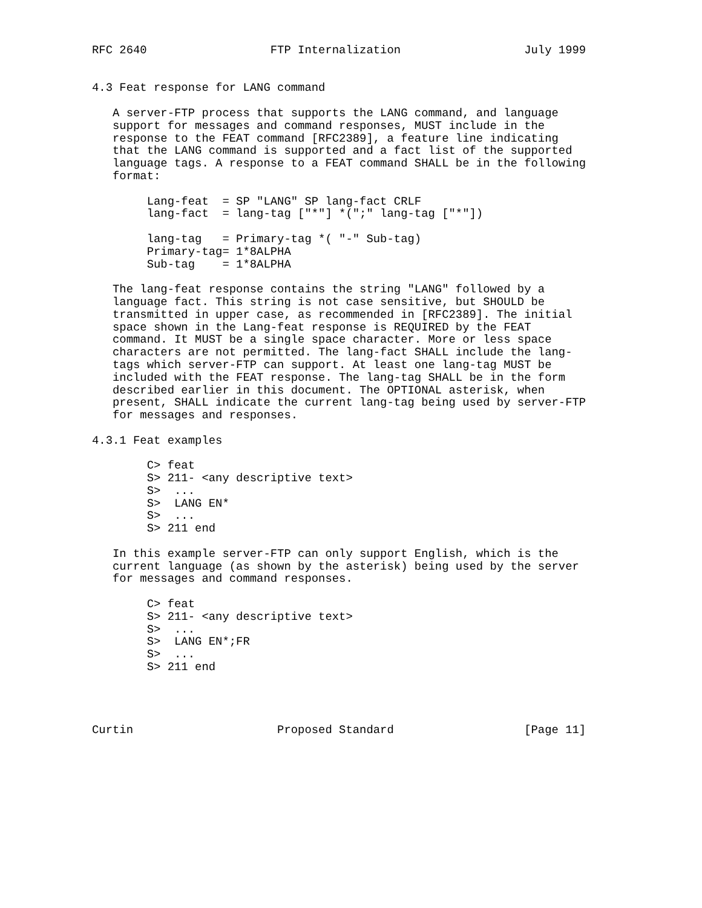RFC 2640                  FTP Internalization                  July 1999


4.3 Feat response for LANG command

   A server-FTP process that supports the LANG command, and language
   support for messages and command responses, MUST include in the
   response to the FEAT command [RFC2389], a feature line indicating
   that the LANG command is supported and a fact list of the supported
   language tags. A response to a FEAT command SHALL be in the following
   format:

        Lang-feat  = SP "LANG" SP lang-fact CRLF
        lang-fact  = lang-tag ["*"] *(";" lang-tag ["*"])

        lang-tag   = Primary-tag *( "-" Sub-tag)
        Primary-tag= 1*8ALPHA
        Sub-tag    = 1*8ALPHA

   The lang-feat response contains the string "LANG" followed by a
   language fact. This string is not case sensitive, but SHOULD be
   transmitted in upper case, as recommended in [RFC2389]. The initial
   space shown in the Lang-feat response is REQUIRED by the FEAT
   command. It MUST be a single space character. More or less space
   characters are not permitted. The lang-fact SHALL include the lang-
   tags which server-FTP can support. At least one lang-tag MUST be
   included with the FEAT response. The lang-tag SHALL be in the form
   described earlier in this document. The OPTIONAL asterisk, when
   present, SHALL indicate the current lang-tag being used by server-FTP
   for messages and responses.

4.3.1 Feat examples

        C> feat
        S> 211- <any descriptive text>
        S>  ...
        S>  LANG EN*
        S>  ...
        S> 211 end

   In this example server-FTP can only support English, which is the
   current language (as shown by the asterisk) being used by the server
   for messages and command responses.

        C> feat
        S> 211- <any descriptive text>
        S>  ...
        S>  LANG EN*;FR
        S>  ...
        S> 211 end




Curtin                     Proposed Standard                   [Page 11]